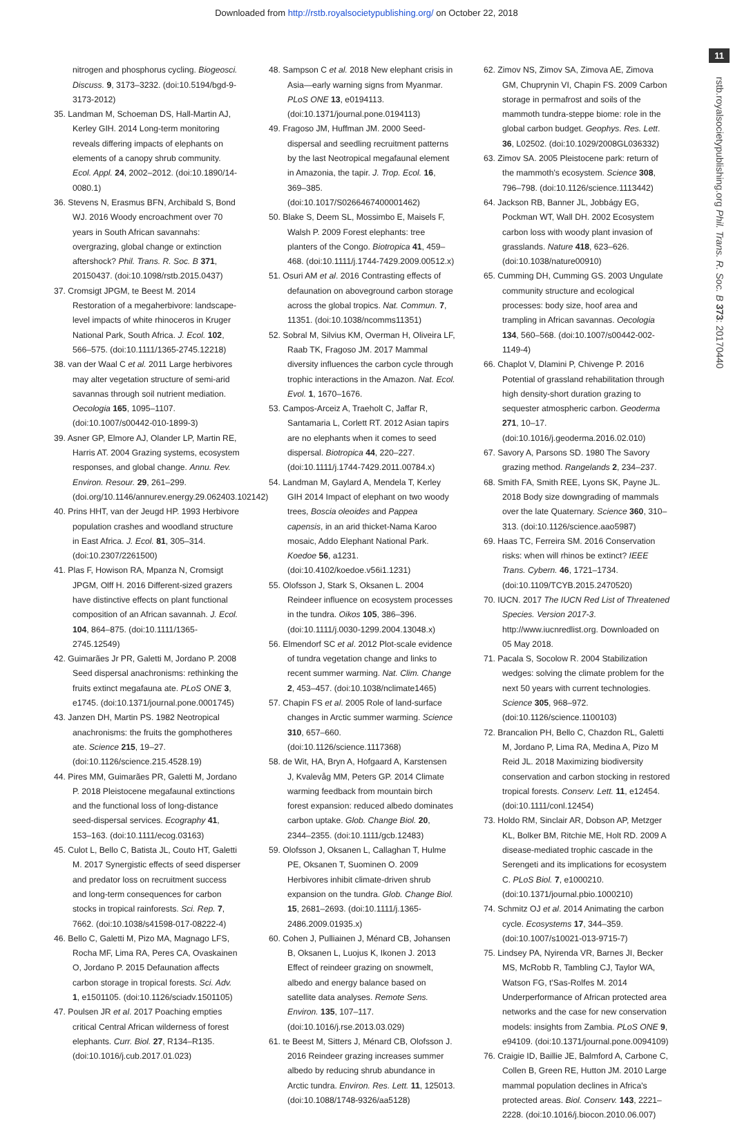Downloaded from http://rstb.royalsocietypublishing.org/ on October 22, 2018
11
rstb.royalsocietypublishing.org Phil. Trans. R. Soc. B 373: 20170440
nitrogen and phosphorus cycling. Biogeosci. Discuss. 9, 3173–3232. (doi:10.5194/bgd-9-3173-2012)
35. Landman M, Schoeman DS, Hall-Martin AJ, Kerley GIH. 2014 Long-term monitoring reveals differing impacts of elephants on elements of a canopy shrub community. Ecol. Appl. 24, 2002–2012. (doi:10.1890/14-0080.1)
36. Stevens N, Erasmus BFN, Archibald S, Bond WJ. 2016 Woody encroachment over 70 years in South African savannahs: overgrazing, global change or extinction aftershock? Phil. Trans. R. Soc. B 371, 20150437. (doi:10.1098/rstb.2015.0437)
37. Cromsigt JPGM, te Beest M. 2014 Restoration of a megaherbivore: landscape-level impacts of white rhinoceros in Kruger National Park, South Africa. J. Ecol. 102, 566–575. (doi:10.1111/1365-2745.12218)
38. van der Waal C et al. 2011 Large herbivores may alter vegetation structure of semi-arid savannas through soil nutrient mediation. Oecologia 165, 1095–1107. (doi:10.1007/s00442-010-1899-3)
39. Asner GP, Elmore AJ, Olander LP, Martin RE, Harris AT. 2004 Grazing systems, ecosystem responses, and global change. Annu. Rev. Environ. Resour. 29, 261–299. (doi.org/10.1146/annurev.energy.29.062403.102142)
40. Prins HHT, van der Jeugd HP. 1993 Herbivore population crashes and woodland structure in East Africa. J. Ecol. 81, 305–314. (doi:10.2307/2261500)
41. Plas F, Howison RA, Mpanza N, Cromsigt JPGM, Olff H. 2016 Different-sized grazers have distinctive effects on plant functional composition of an African savannah. J. Ecol. 104, 864–875. (doi:10.1111/1365-2745.12549)
42. Guimarães Jr PR, Galetti M, Jordano P. 2008 Seed dispersal anachronisms: rethinking the fruits extinct megafauna ate. PLoS ONE 3, e1745. (doi:10.1371/journal.pone.0001745)
43. Janzen DH, Martin PS. 1982 Neotropical anachronisms: the fruits the gomphotheres ate. Science 215, 19–27. (doi:10.1126/science.215.4528.19)
44. Pires MM, Guimarães PR, Galetti M, Jordano P. 2018 Pleistocene megafaunal extinctions and the functional loss of long-distance seed-dispersal services. Ecography 41, 153–163. (doi:10.1111/ecog.03163)
45. Culot L, Bello C, Batista JL, Couto HT, Galetti M. 2017 Synergistic effects of seed disperser and predator loss on recruitment success and long-term consequences for carbon stocks in tropical rainforests. Sci. Rep. 7, 7662. (doi:10.1038/s41598-017-08222-4)
46. Bello C, Galetti M, Pizo MA, Magnago LFS, Rocha MF, Lima RA, Peres CA, Ovaskainen O, Jordano P. 2015 Defaunation affects carbon storage in tropical forests. Sci. Adv. 1, e1501105. (doi:10.1126/sciadv.1501105)
47. Poulsen JR et al. 2017 Poaching empties critical Central African wilderness of forest elephants. Curr. Biol. 27, R134–R135. (doi:10.1016/j.cub.2017.01.023)
48. Sampson C et al. 2018 New elephant crisis in Asia—early warning signs from Myanmar. PLoS ONE 13, e0194113. (doi:10.1371/journal.pone.0194113)
49. Fragoso JM, Huffman JM. 2000 Seed-dispersal and seedling recruitment patterns by the last Neotropical megafaunal element in Amazonia, the tapir. J. Trop. Ecol. 16, 369–385. (doi:10.1017/S0266467400001462)
50. Blake S, Deem SL, Mossimbo E, Maisels F, Walsh P. 2009 Forest elephants: tree planters of the Congo. Biotropica 41, 459–468. (doi:10.1111/j.1744-7429.2009.00512.x)
51. Osuri AM et al. 2016 Contrasting effects of defaunation on aboveground carbon storage across the global tropics. Nat. Commun. 7, 11351. (doi:10.1038/ncomms11351)
52. Sobral M, Silvius KM, Overman H, Oliveira LF, Raab TK, Fragoso JM. 2017 Mammal diversity influences the carbon cycle through trophic interactions in the Amazon. Nat. Ecol. Evol. 1, 1670–1676.
53. Campos-Arceiz A, Traeholt C, Jaffar R, Santamaria L, Corlett RT. 2012 Asian tapirs are no elephants when it comes to seed dispersal. Biotropica 44, 220–227. (doi:10.1111/j.1744-7429.2011.00784.x)
54. Landman M, Gaylard A, Mendela T, Kerley GIH 2014 Impact of elephant on two woody trees, Boscia oleoides and Pappea capensis, in an arid thicket-Nama Karoo mosaic, Addo Elephant National Park. Koedoe 56, a1231. (doi:10.4102/koedoe.v56i1.1231)
55. Olofsson J, Stark S, Oksanen L. 2004 Reindeer influence on ecosystem processes in the tundra. Oikos 105, 386–396. (doi:10.1111/j.0030-1299.2004.13048.x)
56. Elmendorf SC et al. 2012 Plot-scale evidence of tundra vegetation change and links to recent summer warming. Nat. Clim. Change 2, 453–457. (doi:10.1038/nclimate1465)
57. Chapin FS et al. 2005 Role of land-surface changes in Arctic summer warming. Science 310, 657–660. (doi:10.1126/science.1117368)
58. de Wit, HA, Bryn A, Hofgaard A, Karstensen J, Kvalevåg MM, Peters GP. 2014 Climate warming feedback from mountain birch forest expansion: reduced albedo dominates carbon uptake. Glob. Change Biol. 20, 2344–2355. (doi:10.1111/gcb.12483)
59. Olofsson J, Oksanen L, Callaghan T, Hulme PE, Oksanen T, Suominen O. 2009 Herbivores inhibit climate-driven shrub expansion on the tundra. Glob. Change Biol. 15, 2681–2693. (doi:10.1111/j.1365-2486.2009.01935.x)
60. Cohen J, Pulliainen J, Ménard CB, Johansen B, Oksanen L, Luojus K, Ikonen J. 2013 Effect of reindeer grazing on snowmelt, albedo and energy balance based on satellite data analyses. Remote Sens. Environ. 135, 107–117. (doi:10.1016/j.rse.2013.03.029)
61. te Beest M, Sitters J, Ménard CB, Olofsson J. 2016 Reindeer grazing increases summer albedo by reducing shrub abundance in Arctic tundra. Environ. Res. Lett. 11, 125013. (doi:10.1088/1748-9326/aa5128)
62. Zimov NS, Zimov SA, Zimova AE, Zimova GM, Chuprynin VI, Chapin FS. 2009 Carbon storage in permafrost and soils of the mammoth tundra-steppe biome: role in the global carbon budget. Geophys. Res. Lett. 36, L02502. (doi:10.1029/2008GL036332)
63. Zimov SA. 2005 Pleistocene park: return of the mammoth's ecosystem. Science 308, 796–798. (doi:10.1126/science.1113442)
64. Jackson RB, Banner JL, Jobbágy EG, Pockman WT, Wall DH. 2002 Ecosystem carbon loss with woody plant invasion of grasslands. Nature 418, 623–626. (doi:10.1038/nature00910)
65. Cumming DH, Cumming GS. 2003 Ungulate community structure and ecological processes: body size, hoof area and trampling in African savannas. Oecologia 134, 560–568. (doi:10.1007/s00442-002-1149-4)
66. Chaplot V, Dlamini P, Chivenge P. 2016 Potential of grassland rehabilitation through high density-short duration grazing to sequester atmospheric carbon. Geoderma 271, 10–17. (doi:10.1016/j.geoderma.2016.02.010)
67. Savory A, Parsons SD. 1980 The Savory grazing method. Rangelands 2, 234–237.
68. Smith FA, Smith REE, Lyons SK, Payne JL. 2018 Body size downgrading of mammals over the late Quaternary. Science 360, 310–313. (doi:10.1126/science.aao5987)
69. Haas TC, Ferreira SM. 2016 Conservation risks: when will rhinos be extinct? IEEE Trans. Cybern. 46, 1721–1734. (doi:10.1109/TCYB.2015.2470520)
70. IUCN. 2017 The IUCN Red List of Threatened Species. Version 2017-3. http://www.iucnredlist.org. Downloaded on 05 May 2018.
71. Pacala S, Socolow R. 2004 Stabilization wedges: solving the climate problem for the next 50 years with current technologies. Science 305, 968–972. (doi:10.1126/science.1100103)
72. Brancalion PH, Bello C, Chazdon RL, Galetti M, Jordano P, Lima RA, Medina A, Pizo M Reid JL. 2018 Maximizing biodiversity conservation and carbon stocking in restored tropical forests. Conserv. Lett. 11, e12454. (doi:10.1111/conl.12454)
73. Holdo RM, Sinclair AR, Dobson AP, Metzger KL, Bolker BM, Ritchie ME, Holt RD. 2009 A disease-mediated trophic cascade in the Serengeti and its implications for ecosystem C. PLoS Biol. 7, e1000210. (doi:10.1371/journal.pbio.1000210)
74. Schmitz OJ et al. 2014 Animating the carbon cycle. Ecosystems 17, 344–359. (doi:10.1007/s10021-013-9715-7)
75. Lindsey PA, Nyirenda VR, Barnes JI, Becker MS, McRobb R, Tambling CJ, Taylor WA, Watson FG, t'Sas-Rolfes M. 2014 Underperformance of African protected area networks and the case for new conservation models: insights from Zambia. PLoS ONE 9, e94109. (doi:10.1371/journal.pone.0094109)
76. Craigie ID, Baillie JE, Balmford A, Carbone C, Collen B, Green RE, Hutton JM. 2010 Large mammal population declines in Africa's protected areas. Biol. Conserv. 143, 2221–2228. (doi:10.1016/j.biocon.2010.06.007)